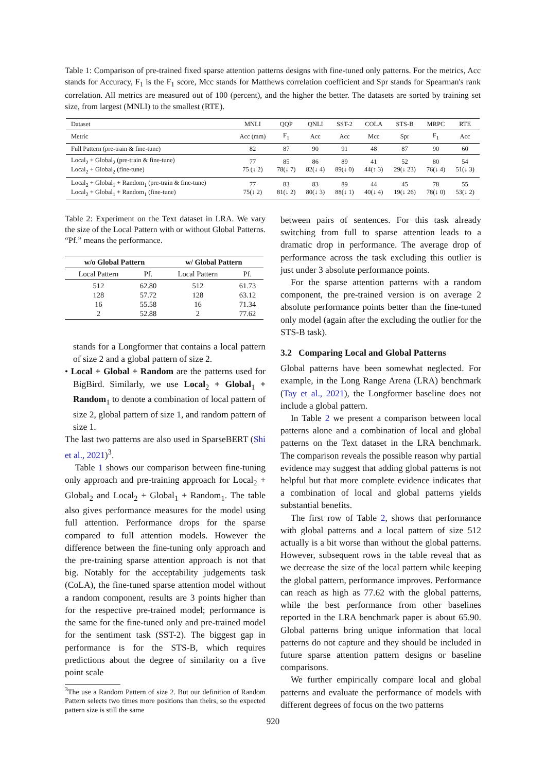Table 1: Comparison of pre-trained fixed sparse attention patterns designs with fine-tuned only patterns. For the metrics, Acc stands for Accuracy, F<sub>1</sub> is the F<sub>1</sub> score, Mcc stands for Matthews correlation coefficient and Spr stands for Spearman's rank correlation. All metrics are measured out of 100 (percent), and the higher the better. The datasets are sorted by training set size, from largest (MNLI) to the smallest (RTE).
| Dataset | MNLI | QQP | QNLI | SST-2 | COLA | STS-B | MRPC | RTE |
| Metric | Acc (mm) | F<sub>1</sub> | Acc | Acc | Mcc | Spr | F<sub>1</sub> | Acc |
| Full Pattern (pre-train & fine-tune) | 82 | 87 | 90 | 91 | 48 | 87 | 90 | 60 |
| Local<sub>2</sub> + Global<sub>2</sub> (pre-train & fine-tune) Local<sub>2</sub> + Global<sub>2</sub> (fine-tune) | 77 75 (↓ 2) | 85 78(↓ 7) | 86 82(↓ 4) | 89 89(↓ 0) | 41 44(↑ 3) | 52 29(↓ 23) | 80 76(↓ 4) | 54 51(↓ 3) |
| Local<sub>2</sub> + Global<sub>1</sub> + Random<sub>1</sub> (pre-train & fine-tune) Local<sub>2</sub> + Global<sub>1</sub> + Random<sub>1</sub> (fine-tune) | 77 75(↓ 2) | 83 81(↓ 2) | 83 80(↓ 3) | 89 88(↓ 1) | 44 40(↓ 4) | 45 19(↓ 26) | 78 78(↓ 0) | 55 53(↓ 2) |
Table 2: Experiment on the Text dataset in LRA. We vary the size of the Local Pattern with or without Global Patterns. “Pf.” means the performance.
| w/o Global Pattern | | w/ Global Pattern | |
| --- | --- | --- | --- |
| Local Pattern | Pf. | Local Pattern | Pf. |
| 512 128 16 2 | 62.80 57.72 55.58 52.88 | 512 128 16 2 | 61.73 63.12 71.34 77.62 |
stands for a Longformer that contains a local pattern of size 2 and a global pattern of size 2.
• Local + Global + Random are the patterns used for BigBird. Similarly, we use Local<sub>2</sub> + Global<sub>1</sub> + Random<sub>1</sub> to denote a combination of local pattern of size 2, global pattern of size 1, and random pattern of size 1.
The last two patterns are also used in SparseBERT (Shi et al., 2021)<sup>3</sup>.
Table 1 shows our comparison between fine-tuning only approach and pre-training approach for Local<sub>2</sub> + Global<sub>2</sub> and Local<sub>2</sub> + Global<sub>1</sub> + Random<sub>1</sub>. The table also gives performance measures for the model using full attention. Performance drops for the sparse compared to full attention models. However the difference between the fine-tuning only approach and the pre-training sparse attention approach is not that big. Notably for the acceptability judgements task (CoLA), the fine-tuned sparse attention model without a random component, results are 3 points higher than for the respective pre-trained model; performance is the same for the fine-tuned only and pre-trained model for the sentiment task (SST-2). The biggest gap in performance is for the STS-B, which requires predictions about the degree of similarity on a five point scale
<sup>3</sup> The use a Random Pattern of size 2. But our definition of Random Pattern selects two times more positions than theirs, so the expected pattern size is still the same
between pairs of sentences. For this task already switching from full to sparse attention leads to a dramatic drop in performance. The average drop of performance across the task excluding this outlier is just under 3 absolute performance points.
For the sparse attention patterns with a random component, the pre-trained version is on average 2 absolute performance points better than the fine-tuned only model (again after the excluding the outlier for the STS-B task).
3.2 Comparing Local and Global Patterns
Global patterns have been somewhat neglected. For example, in the Long Range Arena (LRA) benchmark (Tay et al., 2021), the Longformer baseline does not include a global pattern.
In Table 2 we present a comparison between local patterns alone and a combination of local and global patterns on the Text dataset in the LRA benchmark. The comparison reveals the possible reason why partial evidence may suggest that adding global patterns is not helpful but that more complete evidence indicates that a combination of local and global patterns yields substantial benefits.
The first row of Table 2, shows that performance with global patterns and a local pattern of size 512 actually is a bit worse than without the global patterns. However, subsequent rows in the table reveal that as we decrease the size of the local pattern while keeping the global pattern, performance improves. Performance can reach as high as 77.62 with the global patterns, while the best performance from other baselines reported in the LRA benchmark paper is about 65.90. Global patterns bring unique information that local patterns do not capture and they should be included in future sparse attention pattern designs or baseline comparisons.
We further empirically compare local and global patterns and evaluate the performance of models with different degrees of focus on the two patterns
920